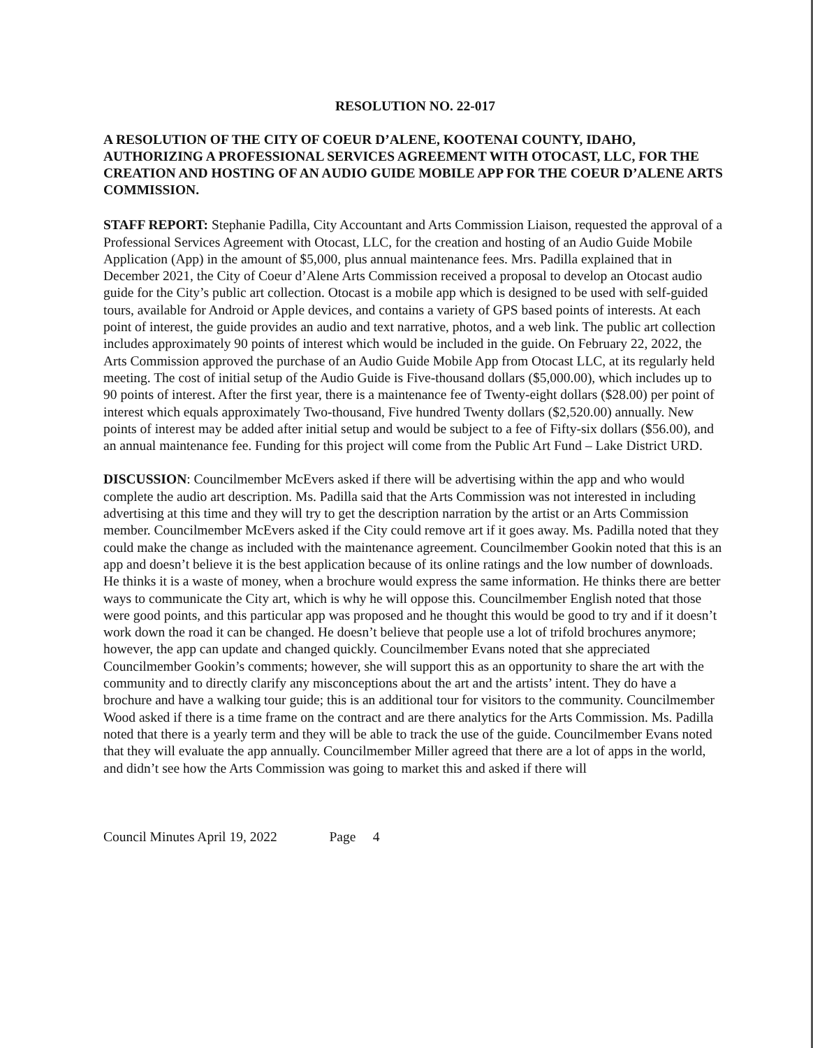RESOLUTION NO. 22-017
A RESOLUTION OF THE CITY OF COEUR D’ALENE, KOOTENAI COUNTY, IDAHO, AUTHORIZING A PROFESSIONAL SERVICES AGREEMENT WITH OTOCAST, LLC, FOR THE CREATION AND HOSTING OF AN AUDIO GUIDE MOBILE APP FOR THE COEUR D’ALENE ARTS COMMISSION.
STAFF REPORT: Stephanie Padilla, City Accountant and Arts Commission Liaison, requested the approval of a Professional Services Agreement with Otocast, LLC, for the creation and hosting of an Audio Guide Mobile Application (App) in the amount of $5,000, plus annual maintenance fees. Mrs. Padilla explained that in December 2021, the City of Coeur d’Alene Arts Commission received a proposal to develop an Otocast audio guide for the City’s public art collection. Otocast is a mobile app which is designed to be used with self-guided tours, available for Android or Apple devices, and contains a variety of GPS based points of interests. At each point of interest, the guide provides an audio and text narrative, photos, and a web link. The public art collection includes approximately 90 points of interest which would be included in the guide. On February 22, 2022, the Arts Commission approved the purchase of an Audio Guide Mobile App from Otocast LLC, at its regularly held meeting. The cost of initial setup of the Audio Guide is Five-thousand dollars ($5,000.00), which includes up to 90 points of interest. After the first year, there is a maintenance fee of Twenty-eight dollars ($28.00) per point of interest which equals approximately Two-thousand, Five hundred Twenty dollars ($2,520.00) annually. New points of interest may be added after initial setup and would be subject to a fee of Fifty-six dollars ($56.00), and an annual maintenance fee. Funding for this project will come from the Public Art Fund – Lake District URD.
DISCUSSION: Councilmember McEvers asked if there will be advertising within the app and who would complete the audio art description. Ms. Padilla said that the Arts Commission was not interested in including advertising at this time and they will try to get the description narration by the artist or an Arts Commission member. Councilmember McEvers asked if the City could remove art if it goes away. Ms. Padilla noted that they could make the change as included with the maintenance agreement. Councilmember Gookin noted that this is an app and doesn’t believe it is the best application because of its online ratings and the low number of downloads. He thinks it is a waste of money, when a brochure would express the same information. He thinks there are better ways to communicate the City art, which is why he will oppose this. Councilmember English noted that those were good points, and this particular app was proposed and he thought this would be good to try and if it doesn’t work down the road it can be changed. He doesn’t believe that people use a lot of trifold brochures anymore; however, the app can update and changed quickly. Councilmember Evans noted that she appreciated Councilmember Gookin’s comments; however, she will support this as an opportunity to share the art with the community and to directly clarify any misconceptions about the art and the artists’ intent. They do have a brochure and have a walking tour guide; this is an additional tour for visitors to the community. Councilmember Wood asked if there is a time frame on the contract and are there analytics for the Arts Commission. Ms. Padilla noted that there is a yearly term and they will be able to track the use of the guide. Councilmember Evans noted that they will evaluate the app annually. Councilmember Miller agreed that there are a lot of apps in the world, and didn’t see how the Arts Commission was going to market this and asked if there will
Council Minutes April 19, 2022 Page 4